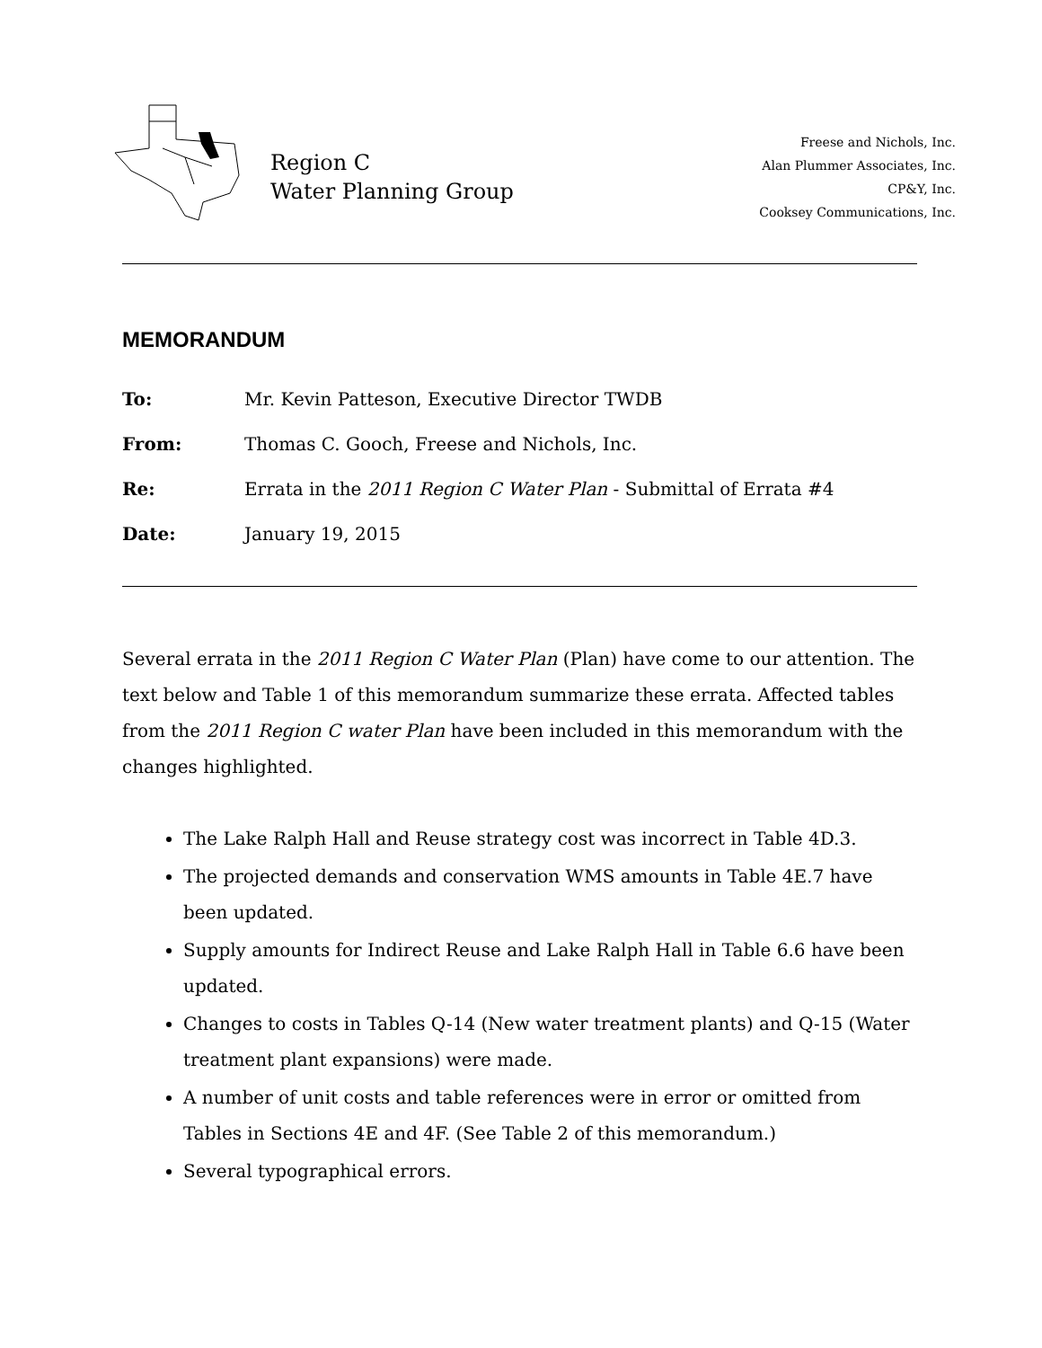Region C
Water Planning Group
Freese and Nichols, Inc.
Alan Plummer Associates, Inc.
CP&Y, Inc.
Cooksey Communications, Inc.
MEMORANDUM
| To: | Mr. Kevin Patteson, Executive Director TWDB |
| From: | Thomas C. Gooch, Freese and Nichols, Inc. |
| Re: | Errata in the 2011 Region C Water Plan - Submittal of Errata #4 |
| Date: | January 19, 2015 |
Several errata in the 2011 Region C Water Plan (Plan) have come to our attention. The text below and Table 1 of this memorandum summarize these errata. Affected tables from the 2011 Region C water Plan have been included in this memorandum with the changes highlighted.
The Lake Ralph Hall and Reuse strategy cost was incorrect in Table 4D.3.
The projected demands and conservation WMS amounts in Table 4E.7 have been updated.
Supply amounts for Indirect Reuse and Lake Ralph Hall in Table 6.6 have been updated.
Changes to costs in Tables Q-14 (New water treatment plants) and Q-15 (Water treatment plant expansions) were made.
A number of unit costs and table references were in error or omitted from Tables in Sections 4E and 4F. (See Table 2 of this memorandum.)
Several typographical errors.